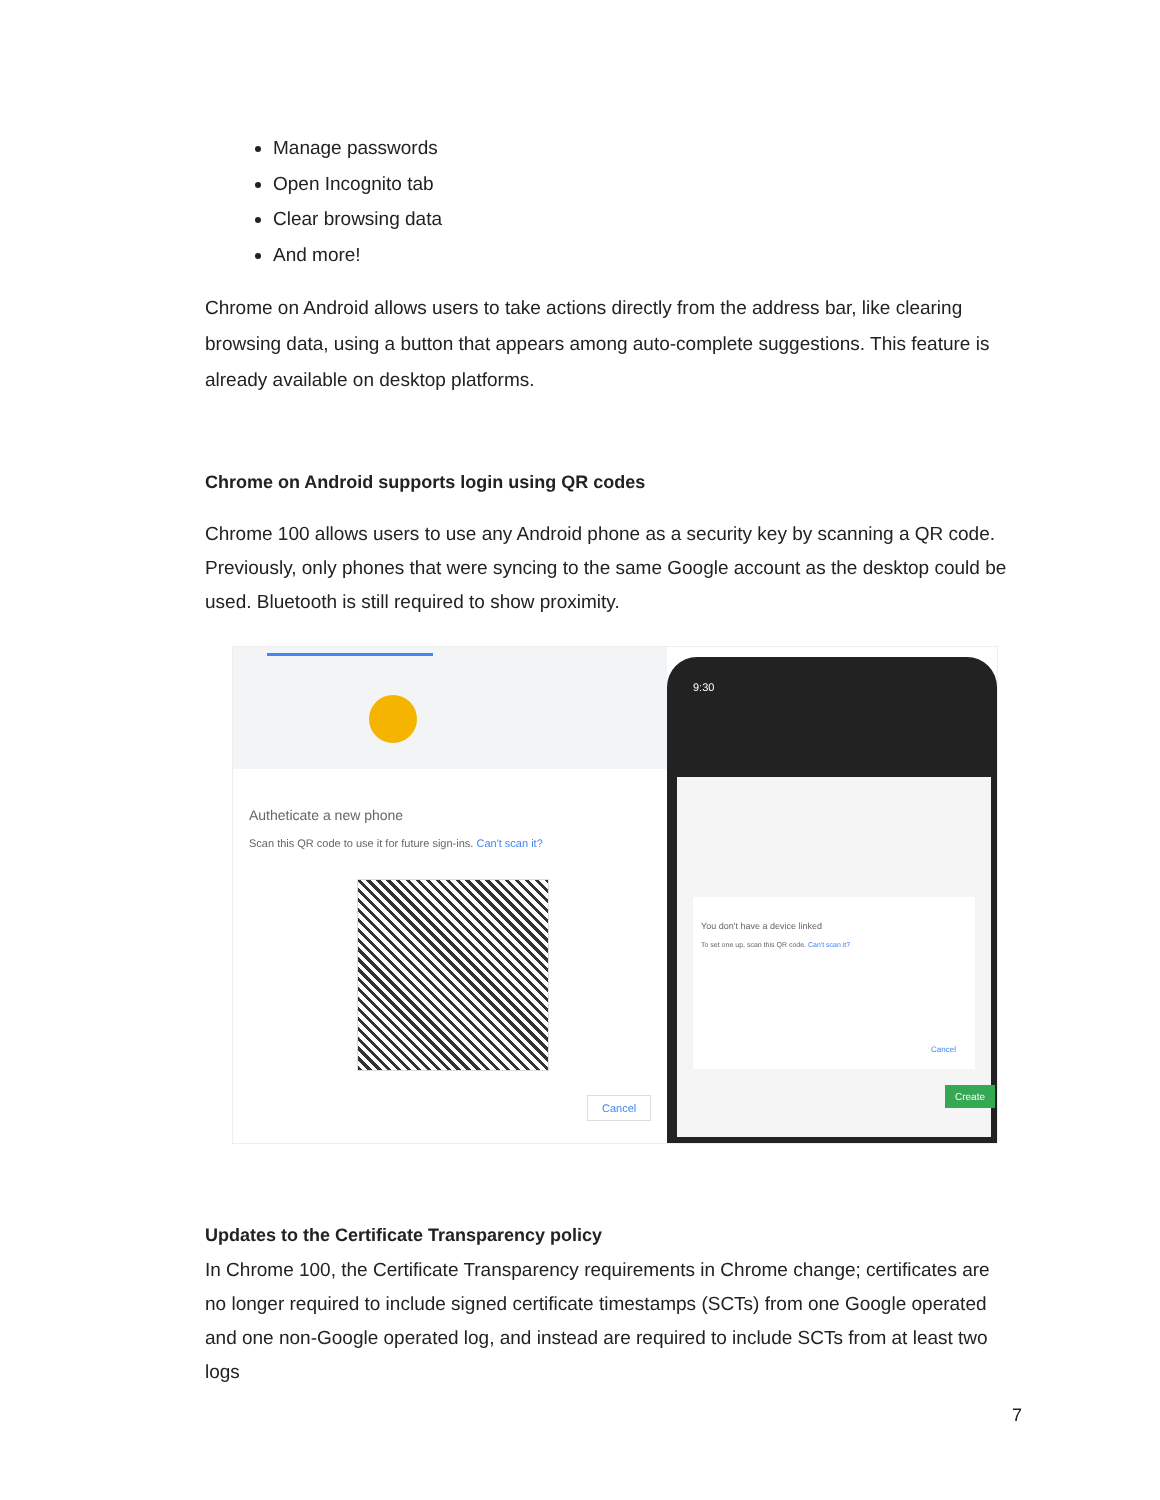Manage passwords
Open Incognito tab
Clear browsing data
And more!
Chrome on Android allows users to take actions directly from the address bar, like clearing browsing data, using a button that appears among auto-complete suggestions. This feature is already available on desktop platforms.
Chrome on Android supports login using QR codes
Chrome 100 allows users to use any Android phone as a security key by scanning a QR code. Previously, only phones that were syncing to the same Google account as the desktop could be used. Bluetooth is still required to show proximity.
Autheticate a new phone
Scan this QR code to use it for future sign-ins. Can't scan it?
Cancel
9:30
You don't have a device linked
To set one up, scan this QR code. Can't scan it?
Create
Cancel
Updates to the Certificate Transparency policy
In Chrome 100, the Certificate Transparency requirements in Chrome change; certificates are no longer required to include signed certificate timestamps (SCTs) from one Google operated and one non-Google operated log, and instead are required to include SCTs from at least two logs
7